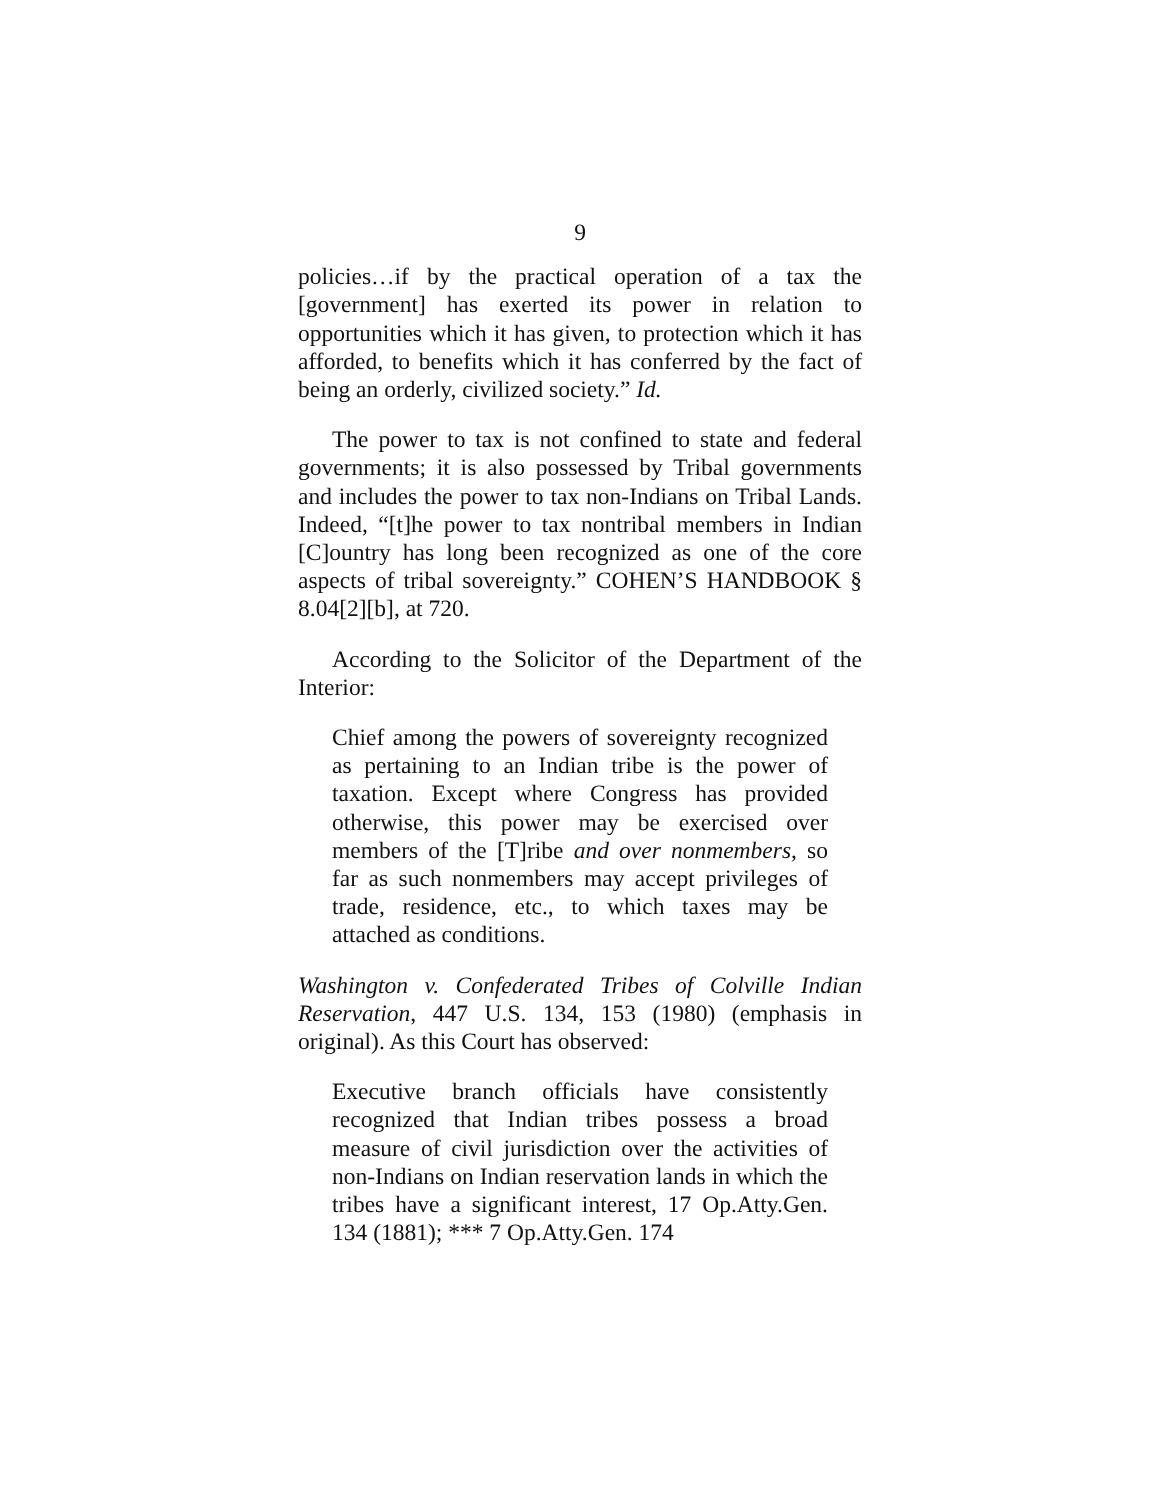9
policies…if by the practical operation of a tax the [government] has exerted its power in relation to opportunities which it has given, to protection which it has afforded, to benefits which it has conferred by the fact of being an orderly, civilized society.” Id.
The power to tax is not confined to state and federal governments; it is also possessed by Tribal governments and includes the power to tax non-Indians on Tribal Lands. Indeed, “[t]he power to tax nontribal members in Indian [C]ountry has long been recognized as one of the core aspects of tribal sovereignty.” COHEN’S HANDBOOK § 8.04[2][b], at 720.
According to the Solicitor of the Department of the Interior:
Chief among the powers of sovereignty recognized as pertaining to an Indian tribe is the power of taxation. Except where Congress has provided otherwise, this power may be exercised over members of the [T]ribe and over nonmembers, so far as such nonmembers may accept privileges of trade, residence, etc., to which taxes may be attached as conditions.
Washington v. Confederated Tribes of Colville Indian Reservation, 447 U.S. 134, 153 (1980) (emphasis in original). As this Court has observed:
Executive branch officials have consistently recognized that Indian tribes possess a broad measure of civil jurisdiction over the activities of non-Indians on Indian reservation lands in which the tribes have a significant interest, 17 Op.Atty.Gen. 134 (1881); *** 7 Op.Atty.Gen. 174